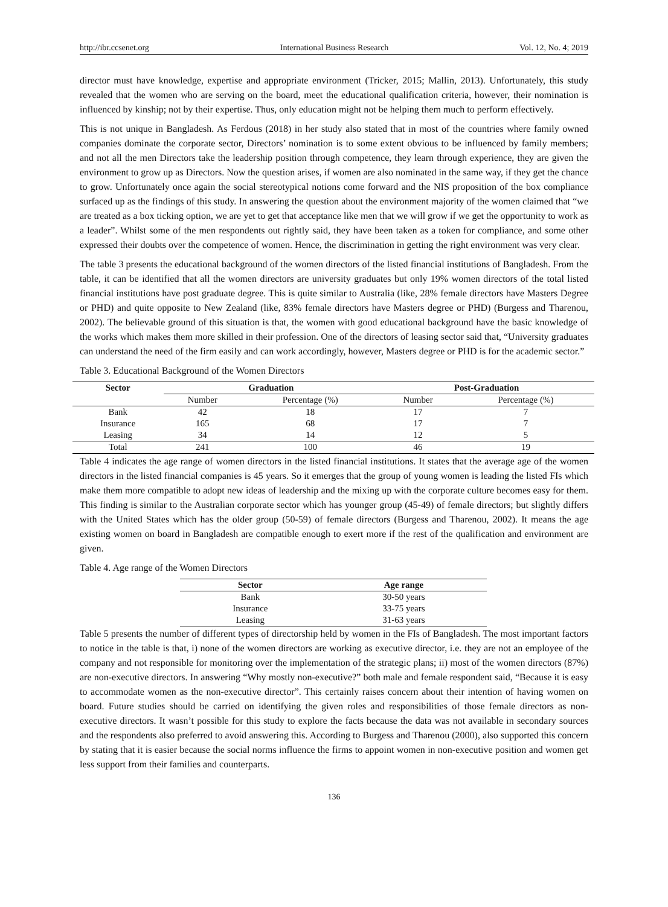http://ibr.ccsenet.org International Business Research Vol. 12, No. 4; 2019
director must have knowledge, expertise and appropriate environment (Tricker, 2015; Mallin, 2013). Unfortunately, this study revealed that the women who are serving on the board, meet the educational qualification criteria, however, their nomination is influenced by kinship; not by their expertise. Thus, only education might not be helping them much to perform effectively.
This is not unique in Bangladesh. As Ferdous (2018) in her study also stated that in most of the countries where family owned companies dominate the corporate sector, Directors’ nomination is to some extent obvious to be influenced by family members; and not all the men Directors take the leadership position through competence, they learn through experience, they are given the environment to grow up as Directors. Now the question arises, if women are also nominated in the same way, if they get the chance to grow. Unfortunately once again the social stereotypical notions come forward and the NIS proposition of the box compliance surfaced up as the findings of this study. In answering the question about the environment majority of the women claimed that “we are treated as a box ticking option, we are yet to get that acceptance like men that we will grow if we get the opportunity to work as a leader”. Whilst some of the men respondents out rightly said, they have been taken as a token for compliance, and some other expressed their doubts over the competence of women. Hence, the discrimination in getting the right environment was very clear.
The table 3 presents the educational background of the women directors of the listed financial institutions of Bangladesh. From the table, it can be identified that all the women directors are university graduates but only 19% women directors of the total listed financial institutions have post graduate degree. This is quite similar to Australia (like, 28% female directors have Masters Degree or PHD) and quite opposite to New Zealand (like, 83% female directors have Masters degree or PHD) (Burgess and Tharenou, 2002). The believable ground of this situation is that, the women with good educational background have the basic knowledge of the works which makes them more skilled in their profession. One of the directors of leasing sector said that, “University graduates can understand the need of the firm easily and can work accordingly, however, Masters degree or PHD is for the academic sector.”
Table 3. Educational Background of the Women Directors
| Sector | Graduation | | Post-Graduation | |
| --- | --- | --- | --- | --- |
| | Number | Percentage (%) | Number | Percentage (%) |
| Bank | 42 | 18 | 17 | 7 |
| Insurance | 165 | 68 | 17 | 7 |
| Leasing | 34 | 14 | 12 | 5 |
| Total | 241 | 100 | 46 | 19 |
Table 4 indicates the age range of women directors in the listed financial institutions. It states that the average age of the women directors in the listed financial companies is 45 years. So it emerges that the group of young women is leading the listed FIs which make them more compatible to adopt new ideas of leadership and the mixing up with the corporate culture becomes easy for them. This finding is similar to the Australian corporate sector which has younger group (45-49) of female directors; but slightly differs with the United States which has the older group (50-59) of female directors (Burgess and Tharenou, 2002). It means the age existing women on board in Bangladesh are compatible enough to exert more if the rest of the qualification and environment are given.
Table 4. Age range of the Women Directors
| Sector | Age range |
| --- | --- |
| Bank | 30-50 years |
| Insurance | 33-75 years |
| Leasing | 31-63 years |
Table 5 presents the number of different types of directorship held by women in the FIs of Bangladesh. The most important factors to notice in the table is that, i) none of the women directors are working as executive director, i.e. they are not an employee of the company and not responsible for monitoring over the implementation of the strategic plans; ii) most of the women directors (87%) are non-executive directors. In answering “Why mostly non-executive?” both male and female respondent said, “Because it is easy to accommodate women as the non-executive director”. This certainly raises concern about their intention of having women on board. Future studies should be carried on identifying the given roles and responsibilities of those female directors as non-executive directors. It wasn’t possible for this study to explore the facts because the data was not available in secondary sources and the respondents also preferred to avoid answering this. According to Burgess and Tharenou (2000), also supported this concern by stating that it is easier because the social norms influence the firms to appoint women in non-executive position and women get less support from their families and counterparts.
136